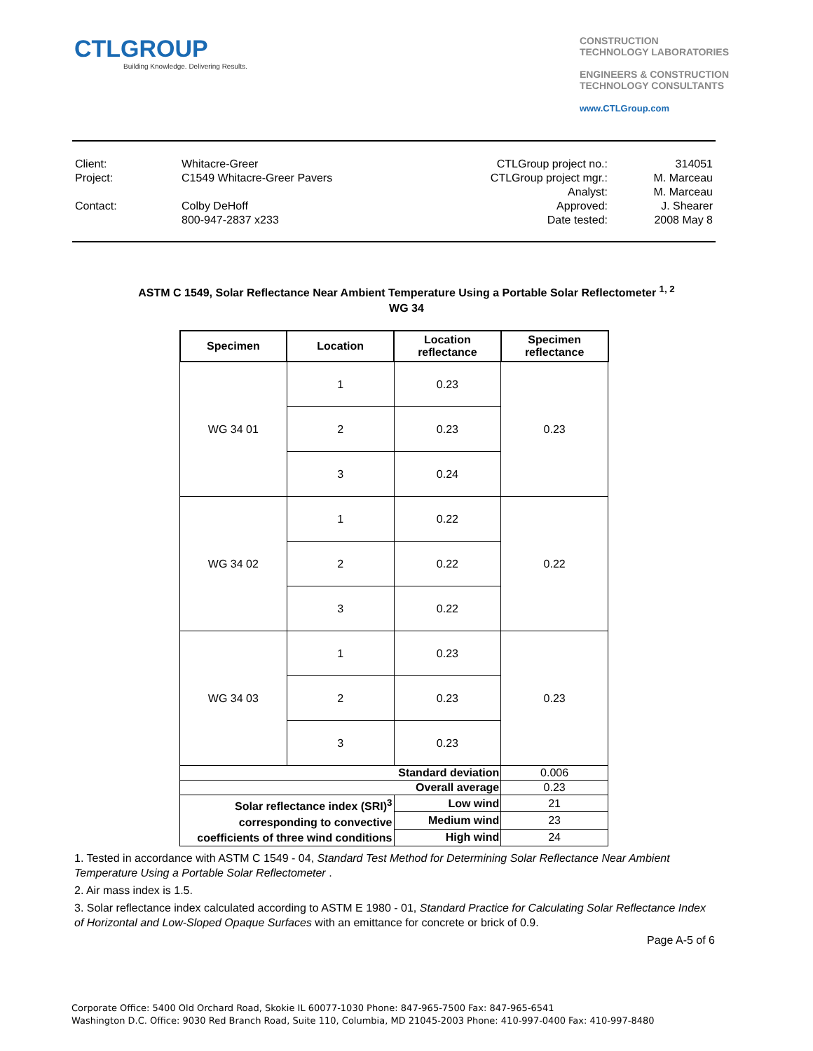CTLGROUP
Building Knowledge. Delivering Results.
CONSTRUCTION
TECHNOLOGY LABORATORIES
ENGINEERS & CONSTRUCTION
TECHNOLOGY CONSULTANTS
www.CTLGroup.com
| Client: | Whitacre-Greer | CTLGroup project no.: | 314051 |
| Project: | C1549 Whitacre-Greer Pavers | CTLGroup project mgr.: | M. Marceau |
| | | Analyst: | M. Marceau |
| Contact: | Colby DeHoff | Approved: | J. Shearer |
| | 800-947-2837 x233 | Date tested: | 2008 May 8 |
ASTM C 1549, Solar Reflectance Near Ambient Temperature Using a Portable Solar Reflectometer <sup>1, 2</sup>
WG 34
| Specimen | Location | Location reflectance | Specimen reflectance |
| --- | --- | --- | --- |
| WG 34 01 | 1 | 0.23 | 0.23 |
| | 2 | 0.23 | |
| | 3 | 0.24 | |
| WG 34 02 | 1 | 0.22 | 0.22 |
| | 2 | 0.22 | |
| | 3 | 0.22 | |
| WG 34 03 | 1 | 0.23 | 0.23 |
| | 2 | 0.23 | |
| | 3 | 0.23 | |
| Standard deviation | | | 0.006 |
| Overall average | | | 0.23 |
| Solar reflectance index (SRI)<sup>3</sup> corresponding to convective coefficients of three wind conditions | | Low wind | 21 |
| | | Medium wind | 23 |
| | | High wind | 24 |
1. Tested in accordance with ASTM C 1549 - 04, Standard Test Method for Determining Solar Reflectance Near Ambient Temperature Using a Portable Solar Reflectometer .
2. Air mass index is 1.5.
3. Solar reflectance index calculated according to ASTM E 1980 - 01, Standard Practice for Calculating Solar Reflectance Index of Horizontal and Low-Sloped Opaque Surfaces with an emittance for concrete or brick of 0.9.
Page A-5 of 6
Corporate Office: 5400 Old Orchard Road, Skokie IL 60077-1030 Phone: 847-965-7500 Fax: 847-965-6541
Washington D.C. Office: 9030 Red Branch Road, Suite 110, Columbia, MD 21045-2003 Phone: 410-997-0400 Fax: 410-997-8480